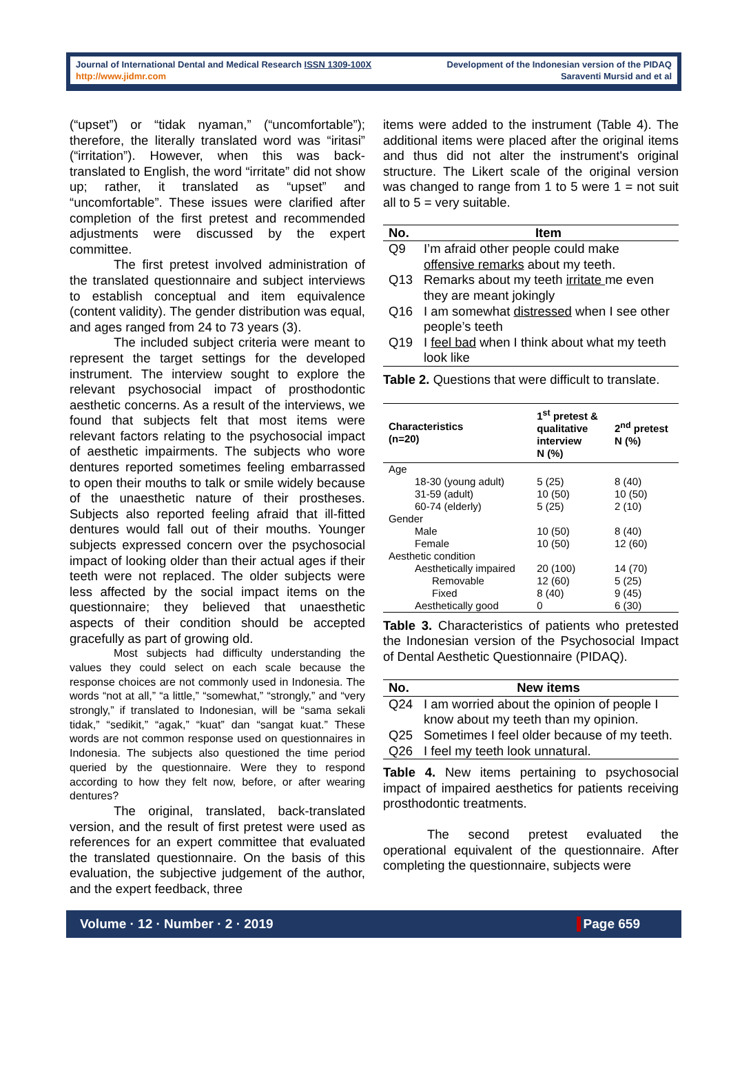Journal of International Dental and Medical Research ISSN 1309-100X
http://www.jidmr.com
Development of the Indonesian version of the PIDAQ
Saraventi Mursid and et al
(“upset”) or “tidak nyaman,” (“uncomfortable”); therefore, the literally translated word was “iritasi” (“irritation”). However, when this was back-translated to English, the word “irritate” did not show up; rather, it translated as “upset” and “uncomfortable”. These issues were clarified after completion of the first pretest and recommended adjustments were discussed by the expert committee.
The first pretest involved administration of the translated questionnaire and subject interviews to establish conceptual and item equivalence (content validity). The gender distribution was equal, and ages ranged from 24 to 73 years (3).
The included subject criteria were meant to represent the target settings for the developed instrument. The interview sought to explore the relevant psychosocial impact of prosthodontic aesthetic concerns. As a result of the interviews, we found that subjects felt that most items were relevant factors relating to the psychosocial impact of aesthetic impairments. The subjects who wore dentures reported sometimes feeling embarrassed to open their mouths to talk or smile widely because of the unaesthetic nature of their prostheses. Subjects also reported feeling afraid that ill-fitted dentures would fall out of their mouths. Younger subjects expressed concern over the psychosocial impact of looking older than their actual ages if their teeth were not replaced. The older subjects were less affected by the social impact items on the questionnaire; they believed that unaesthetic aspects of their condition should be accepted gracefully as part of growing old.
Most subjects had difficulty understanding the values they could select on each scale because the response choices are not commonly used in Indonesia. The words “not at all,” “a little,” “somewhat,” “strongly,” and “very strongly,” if translated to Indonesian, will be “sama sekali tidak,” “sedikit,” “agak,” “kuat” dan “sangat kuat.” These words are not common response used on questionnaires in Indonesia. The subjects also questioned the time period queried by the questionnaire. Were they to respond according to how they felt now, before, or after wearing dentures?
The original, translated, back-translated version, and the result of first pretest were used as references for an expert committee that evaluated the translated questionnaire. On the basis of this evaluation, the subjective judgement of the author, and the expert feedback, three
items were added to the instrument (Table 4). The additional items were placed after the original items and thus did not alter the instrument's original structure. The Likert scale of the original version was changed to range from 1 to 5 were 1 = not suit all to 5 = very suitable.
| No. | Item |
| --- | --- |
| Q9 | I’m afraid other people could make offensive remarks about my teeth. |
| Q13 | Remarks about my teeth irritate me even they are meant jokingly |
| Q16 | I am somewhat distressed when I see other people’s teeth |
| Q19 | I feel bad when I think about what my teeth look like |
Table 2. Questions that were difficult to translate.
| Characteristics (n=20) | 1<sup>st</sup> pretest & qualitative interview N (%) | 2<sup>nd</sup> pretest N (%) |
| --- | --- | --- |
| Age | | |
| 18-30 (young adult) 31-59 (adult) 60-74 (elderly) | 5 (25) 10 (50) 5 (25) | 8 (40) 10 (50) 2 (10) |
| Gender | | |
| Male Female | 10 (50) 10 (50) | 8 (40) 12 (60) |
| Aesthetic condition | | |
| Aesthetically impaired Removable Fixed Aesthetically good | 20 (100) 12 (60) 8 (40) 0 | 14 (70) 5 (25) 9 (45) 6 (30) |
Table 3. Characteristics of patients who pretested the Indonesian version of the Psychosocial Impact of Dental Aesthetic Questionnaire (PIDAQ).
| No. | New items |
| --- | --- |
| Q24 | I am worried about the opinion of people I know about my teeth than my opinion. |
| Q25 | Sometimes I feel older because of my teeth. |
| Q26 | I feel my teeth look unnatural. |
Table 4. New items pertaining to psychosocial impact of impaired aesthetics for patients receiving prosthodontic treatments.
The second pretest evaluated the operational equivalent of the questionnaire. After completing the questionnaire, subjects were
Volume · 12 · Number · 2 · 2019 Page 659